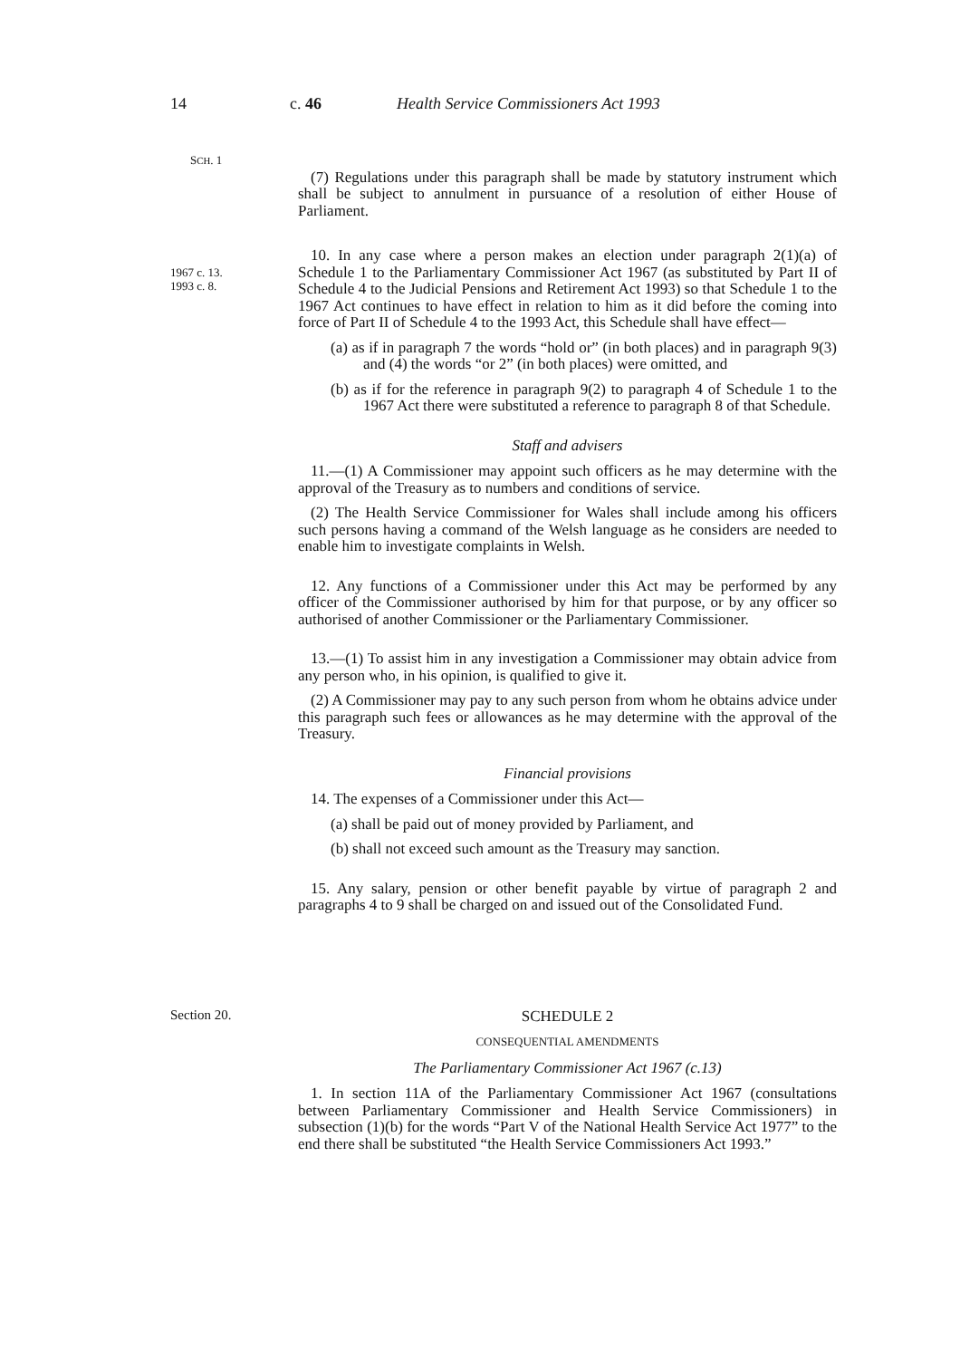14 c. 46 Health Service Commissioners Act 1993
SCH. 1
(7) Regulations under this paragraph shall be made by statutory instrument which shall be subject to annulment in pursuance of a resolution of either House of Parliament.
1967 c. 13.
1993 c. 8.
10. In any case where a person makes an election under paragraph 2(1)(a) of Schedule 1 to the Parliamentary Commissioner Act 1967 (as substituted by Part II of Schedule 4 to the Judicial Pensions and Retirement Act 1993) so that Schedule 1 to the 1967 Act continues to have effect in relation to him as it did before the coming into force of Part II of Schedule 4 to the 1993 Act, this Schedule shall have effect—
(a) as if in paragraph 7 the words “hold or” (in both places) and in paragraph 9(3) and (4) the words “or 2” (in both places) were omitted, and
(b) as if for the reference in paragraph 9(2) to paragraph 4 of Schedule 1 to the 1967 Act there were substituted a reference to paragraph 8 of that Schedule.
Staff and advisers
11.—(1) A Commissioner may appoint such officers as he may determine with the approval of the Treasury as to numbers and conditions of service.
(2) The Health Service Commissioner for Wales shall include among his officers such persons having a command of the Welsh language as he considers are needed to enable him to investigate complaints in Welsh.
12. Any functions of a Commissioner under this Act may be performed by any officer of the Commissioner authorised by him for that purpose, or by any officer so authorised of another Commissioner or the Parliamentary Commissioner.
13.—(1) To assist him in any investigation a Commissioner may obtain advice from any person who, in his opinion, is qualified to give it.
(2) A Commissioner may pay to any such person from whom he obtains advice under this paragraph such fees or allowances as he may determine with the approval of the Treasury.
Financial provisions
14. The expenses of a Commissioner under this Act—
(a) shall be paid out of money provided by Parliament, and
(b) shall not exceed such amount as the Treasury may sanction.
15. Any salary, pension or other benefit payable by virtue of paragraph 2 and paragraphs 4 to 9 shall be charged on and issued out of the Consolidated Fund.
Section 20.
SCHEDULE 2
CONSEQUENTIAL AMENDMENTS
The Parliamentary Commissioner Act 1967 (c.13)
1. In section 11A of the Parliamentary Commissioner Act 1967 (consultations between Parliamentary Commissioner and Health Service Commissioners) in subsection (1)(b) for the words “Part V of the National Health Service Act 1977” to the end there shall be substituted “the Health Service Commissioners Act 1993.”